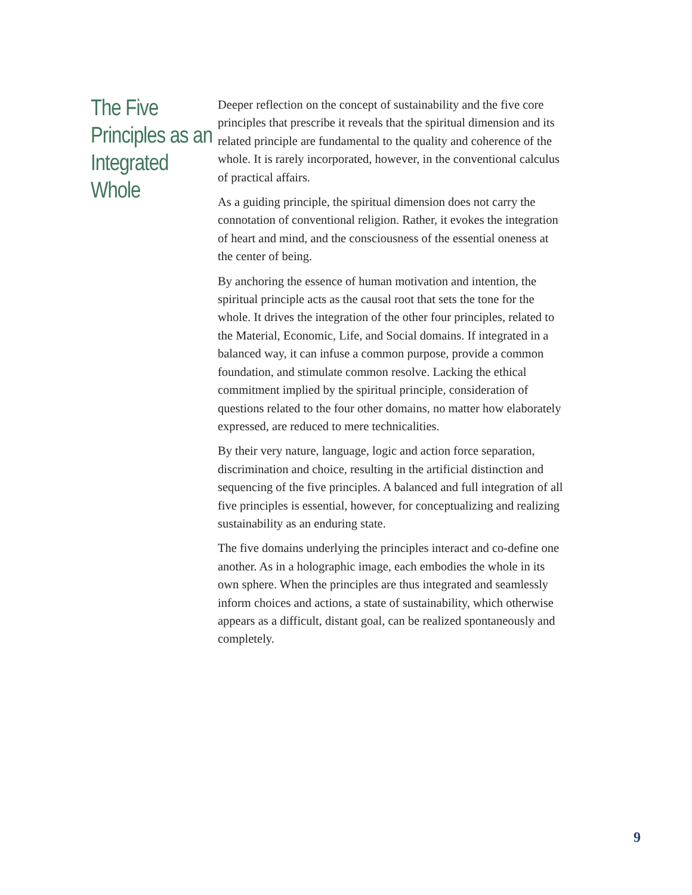The Five Principles as an Integrated Whole
Deeper reflection on the concept of sustainability and the five core principles that prescribe it reveals that the spiritual dimension and its related principle are fundamental to the quality and coherence of the whole. It is rarely incorporated, however, in the conventional calculus of practical affairs.
As a guiding principle, the spiritual dimension does not carry the connotation of conventional religion. Rather, it evokes the integration of heart and mind, and the consciousness of the essential oneness at the center of being.
By anchoring the essence of human motivation and intention, the spiritual principle acts as the causal root that sets the tone for the whole. It drives the integration of the other four principles, related to the Material, Economic, Life, and Social domains. If integrated in a balanced way, it can infuse a common purpose, provide a common foundation, and stimulate common resolve. Lacking the ethical commitment implied by the spiritual principle, consideration of questions related to the four other domains, no matter how elaborately expressed, are reduced to mere technicalities.
By their very nature, language, logic and action force separation, discrimination and choice, resulting in the artificial distinction and sequencing of the five principles. A balanced and full integration of all five principles is essential, however, for conceptualizing and realizing sustainability as an enduring state.
The five domains underlying the principles interact and co-define one another. As in a holographic image, each embodies the whole in its own sphere. When the principles are thus integrated and seamlessly inform choices and actions, a state of sustainability, which otherwise appears as a difficult, distant goal, can be realized spontaneously and completely.
9